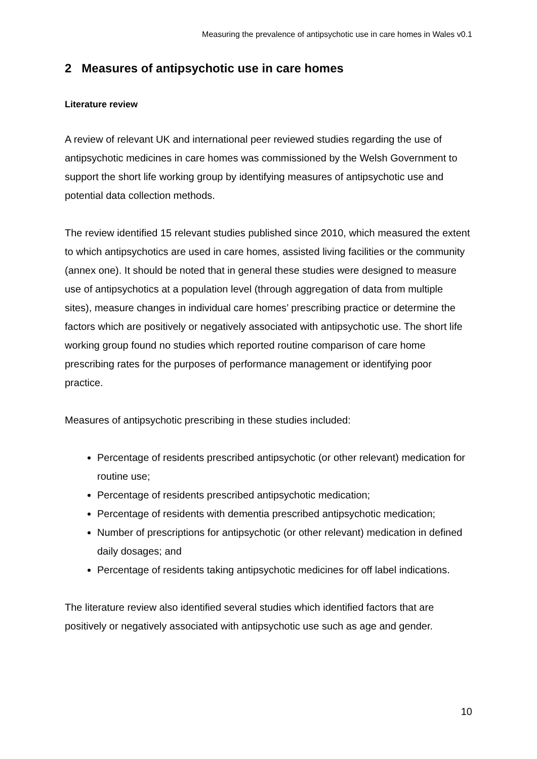Measuring the prevalence of antipsychotic use in care homes in Wales v0.1
2 Measures of antipsychotic use in care homes
Literature review
A review of relevant UK and international peer reviewed studies regarding the use of antipsychotic medicines in care homes was commissioned by the Welsh Government to support the short life working group by identifying measures of antipsychotic use and potential data collection methods.
The review identified 15 relevant studies published since 2010, which measured the extent to which antipsychotics are used in care homes, assisted living facilities or the community (annex one). It should be noted that in general these studies were designed to measure use of antipsychotics at a population level (through aggregation of data from multiple sites), measure changes in individual care homes’ prescribing practice or determine the factors which are positively or negatively associated with antipsychotic use. The short life working group found no studies which reported routine comparison of care home prescribing rates for the purposes of performance management or identifying poor practice.
Measures of antipsychotic prescribing in these studies included:
Percentage of residents prescribed antipsychotic (or other relevant) medication for routine use;
Percentage of residents prescribed antipsychotic medication;
Percentage of residents with dementia prescribed antipsychotic medication;
Number of prescriptions for antipsychotic (or other relevant) medication in defined daily dosages; and
Percentage of residents taking antipsychotic medicines for off label indications.
The literature review also identified several studies which identified factors that are positively or negatively associated with antipsychotic use such as age and gender.
10